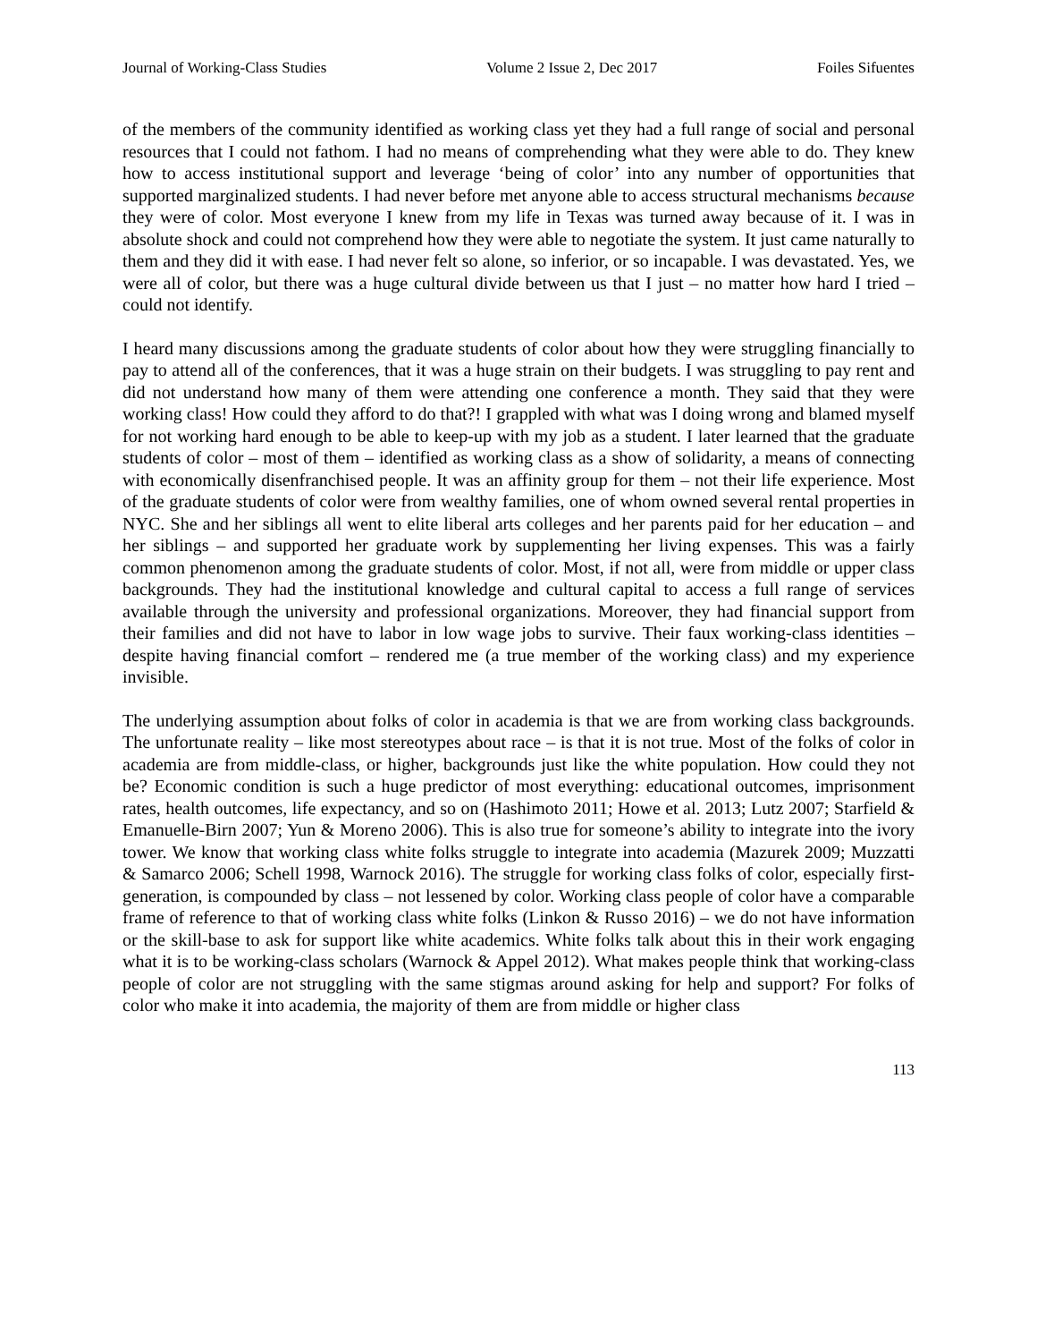Journal of Working-Class Studies Volume 2 Issue 2, Dec 2017 Foiles Sifuentes
of the members of the community identified as working class yet they had a full range of social and personal resources that I could not fathom. I had no means of comprehending what they were able to do. They knew how to access institutional support and leverage ‘being of color’ into any number of opportunities that supported marginalized students. I had never before met anyone able to access structural mechanisms because they were of color. Most everyone I knew from my life in Texas was turned away because of it. I was in absolute shock and could not comprehend how they were able to negotiate the system. It just came naturally to them and they did it with ease. I had never felt so alone, so inferior, or so incapable. I was devastated. Yes, we were all of color, but there was a huge cultural divide between us that I just – no matter how hard I tried – could not identify.
I heard many discussions among the graduate students of color about how they were struggling financially to pay to attend all of the conferences, that it was a huge strain on their budgets. I was struggling to pay rent and did not understand how many of them were attending one conference a month. They said that they were working class! How could they afford to do that?! I grappled with what was I doing wrong and blamed myself for not working hard enough to be able to keep-up with my job as a student. I later learned that the graduate students of color – most of them – identified as working class as a show of solidarity, a means of connecting with economically disenfranchised people. It was an affinity group for them – not their life experience. Most of the graduate students of color were from wealthy families, one of whom owned several rental properties in NYC. She and her siblings all went to elite liberal arts colleges and her parents paid for her education – and her siblings – and supported her graduate work by supplementing her living expenses. This was a fairly common phenomenon among the graduate students of color. Most, if not all, were from middle or upper class backgrounds. They had the institutional knowledge and cultural capital to access a full range of services available through the university and professional organizations. Moreover, they had financial support from their families and did not have to labor in low wage jobs to survive. Their faux working-class identities – despite having financial comfort – rendered me (a true member of the working class) and my experience invisible.
The underlying assumption about folks of color in academia is that we are from working class backgrounds. The unfortunate reality – like most stereotypes about race – is that it is not true. Most of the folks of color in academia are from middle-class, or higher, backgrounds just like the white population. How could they not be? Economic condition is such a huge predictor of most everything: educational outcomes, imprisonment rates, health outcomes, life expectancy, and so on (Hashimoto 2011; Howe et al. 2013; Lutz 2007; Starfield & Emanuelle-Birn 2007; Yun & Moreno 2006). This is also true for someone’s ability to integrate into the ivory tower. We know that working class white folks struggle to integrate into academia (Mazurek 2009; Muzzatti & Samarco 2006; Schell 1998, Warnock 2016). The struggle for working class folks of color, especially first-generation, is compounded by class – not lessened by color. Working class people of color have a comparable frame of reference to that of working class white folks (Linkon & Russo 2016) – we do not have information or the skill-base to ask for support like white academics. White folks talk about this in their work engaging what it is to be working-class scholars (Warnock & Appel 2012). What makes people think that working-class people of color are not struggling with the same stigmas around asking for help and support? For folks of color who make it into academia, the majority of them are from middle or higher class
113